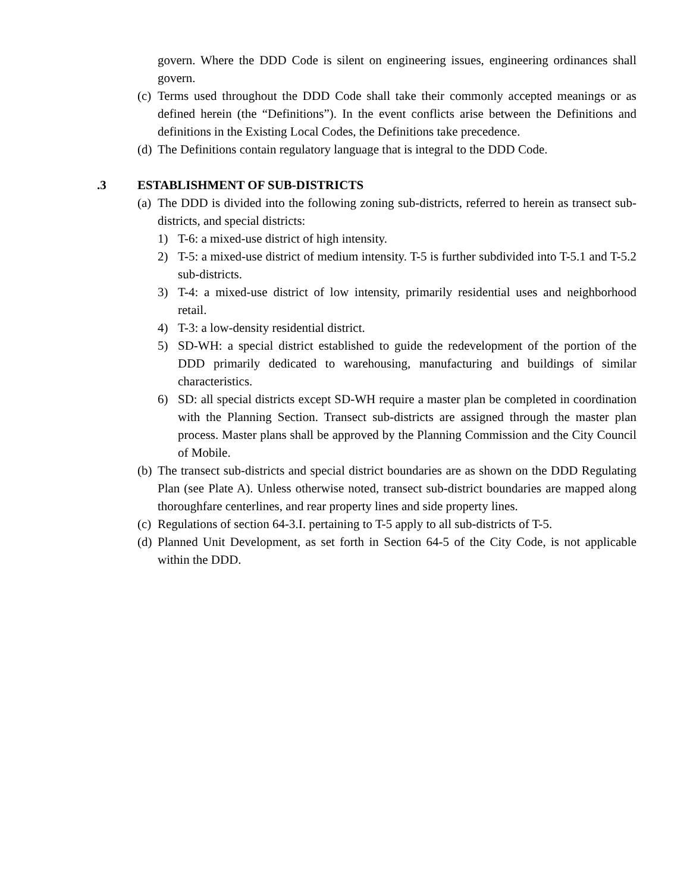govern. Where the DDD Code is silent on engineering issues, engineering ordinances shall govern.
(c) Terms used throughout the DDD Code shall take their commonly accepted meanings or as defined herein (the “Definitions”). In the event conflicts arise between the Definitions and definitions in the Existing Local Codes, the Definitions take precedence.
(d) The Definitions contain regulatory language that is integral to the DDD Code.
.3 ESTABLISHMENT OF SUB-DISTRICTS
(a) The DDD is divided into the following zoning sub-districts, referred to herein as transect sub-districts, and special districts:
1) T-6: a mixed-use district of high intensity.
2) T-5: a mixed-use district of medium intensity. T-5 is further subdivided into T-5.1 and T-5.2 sub-districts.
3) T-4: a mixed-use district of low intensity, primarily residential uses and neighborhood retail.
4) T-3: a low-density residential district.
5) SD-WH: a special district established to guide the redevelopment of the portion of the DDD primarily dedicated to warehousing, manufacturing and buildings of similar characteristics.
6) SD: all special districts except SD-WH require a master plan be completed in coordination with the Planning Section. Transect sub-districts are assigned through the master plan process. Master plans shall be approved by the Planning Commission and the City Council of Mobile.
(b) The transect sub-districts and special district boundaries are as shown on the DDD Regulating Plan (see Plate A). Unless otherwise noted, transect sub-district boundaries are mapped along thoroughfare centerlines, and rear property lines and side property lines.
(c) Regulations of section 64-3.I. pertaining to T-5 apply to all sub-districts of T-5.
(d) Planned Unit Development, as set forth in Section 64-5 of the City Code, is not applicable within the DDD.